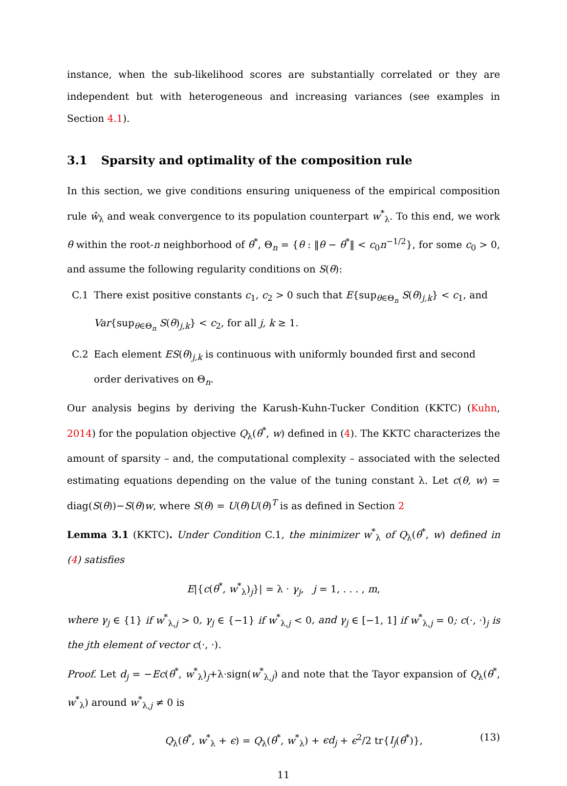instance, when the sub-likelihood scores are substantially correlated or they are independent but with heterogeneous and increasing variances (see examples in Section 4.1).
3.1 Sparsity and optimality of the composition rule
In this section, we give conditions ensuring uniqueness of the empirical composition rule ŵ<sub>λ</sub> and weak convergence to its population counterpart w<sup>*</sup><sub>λ</sub>. To this end, we work θ within the root-n neighborhood of θ<sup>*</sup>, Θ<sub>n</sub> = {θ : ‖θ − θ<sup>*</sup>‖ < c<sub>0</sub>n<sup>−1/2</sup>}, for some c<sub>0</sub> > 0, and assume the following regularity conditions on S(θ):
C.1 There exist positive constants c<sub>1</sub>, c<sub>2</sub> > 0 such that E{sup<sub>θ∈Θ<sub>n</sub></sub> S(θ)<sub>j,k</sub>} < c<sub>1</sub>, and Var{sup<sub>θ∈Θ<sub>n</sub></sub> S(θ)<sub>j,k</sub>} < c<sub>2</sub>, for all j, k ≥ 1.
C.2 Each element ES(θ)<sub>j,k</sub> is continuous with uniformly bounded first and second order derivatives on Θ<sub>n</sub>.
Our analysis begins by deriving the Karush-Kuhn-Tucker Condition (KKTC) (Kuhn, 2014) for the population objective Q<sub>λ</sub>(θ<sup>*</sup>, w) defined in (4). The KKTC characterizes the amount of sparsity – and, the computational complexity – associated with the selected estimating equations depending on the value of the tuning constant λ. Let c(θ, w) = diag(S(θ))−S(θ)w, where S(θ) = U(θ)U(θ)<sup>T</sup> is as defined in Section 2
Lemma 3.1 (KKTC). Under Condition C.1, the minimizer w<sup>*</sup><sub>λ</sub> of Q<sub>λ</sub>(θ<sup>*</sup>, w) defined in (4) satisfies
E|{c(θ<sup>*</sup>, w<sup>*</sup><sub>λ</sub>)<sub>j</sub>}| = λ · γ<sub>j</sub>, j = 1, . . . , m,
where γ<sub>j</sub> ∈ {1} if w<sup>*</sup><sub>λ,j</sub> > 0, γ<sub>j</sub> ∈ {−1} if w<sup>*</sup><sub>λ,j</sub> < 0, and γ<sub>j</sub> ∈ [−1, 1] if w<sup>*</sup><sub>λ,j</sub> = 0; c(·, ·)<sub>j</sub> is the jth element of vector c(·, ·).
Proof. Let d<sub>j</sub> = −Ec(θ<sup>*</sup>, w<sup>*</sup><sub>λ</sub>)<sub>j</sub>+λ·sign(w<sup>*</sup><sub>λ,j</sub>) and note that the Tayor expansion of Q<sub>λ</sub>(θ<sup>*</sup>, w<sup>*</sup><sub>λ</sub>) around w<sup>*</sup><sub>λ,j</sub> ≠ 0 is
Q<sub>λ</sub>(θ<sup>*</sup>, w<sup>*</sup><sub>λ</sub> + ϵ) = Q<sub>λ</sub>(θ<sup>*</sup>, w<sup>*</sup><sub>λ</sub>) + ϵd<sub>j</sub> + ϵ<sup>2</sup>/2 tr{I<sub>j</sub>(θ<sup>*</sup>)}, (13)
11